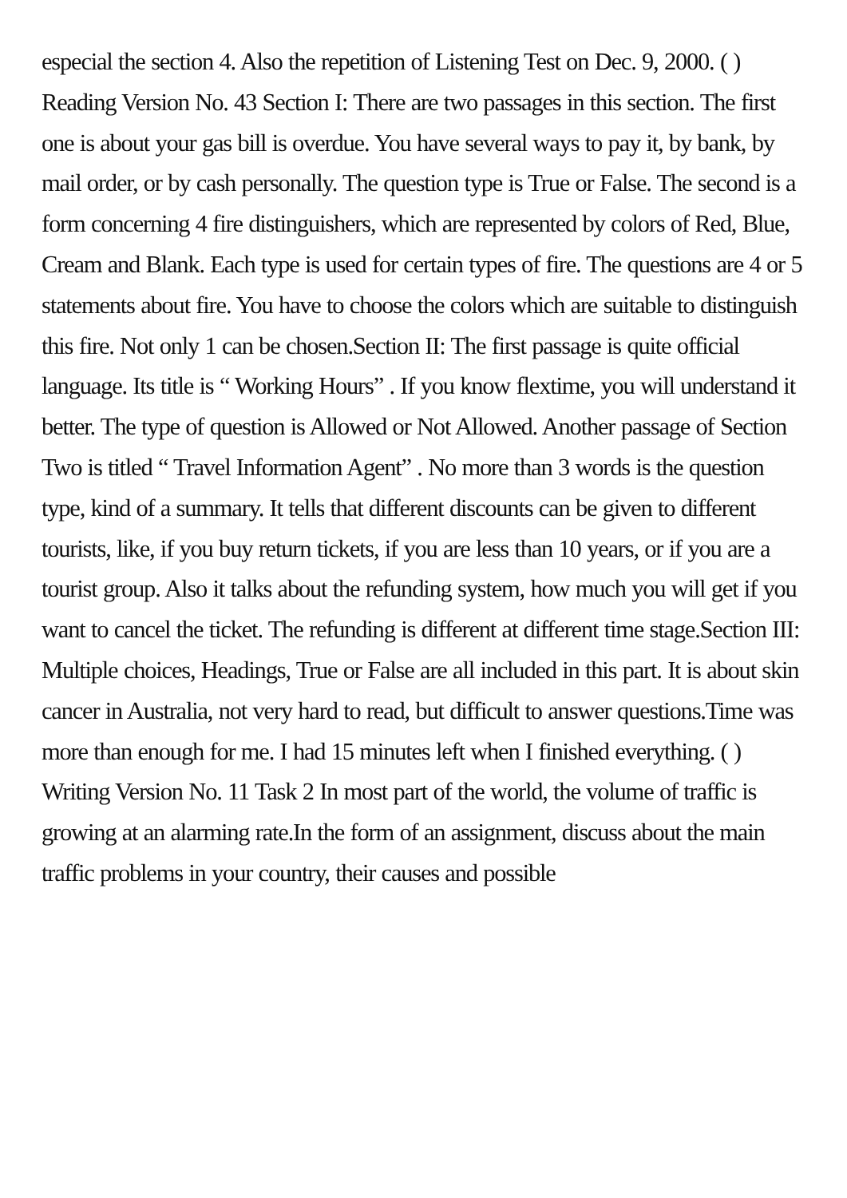especial the section 4. Also the repetition of Listening Test on Dec. 9, 2000. ( ) Reading Version No. 43 Section I: There are two passages in this section. The first one is about your gas bill is overdue. You have several ways to pay it, by bank, by mail order, or by cash personally. The question type is True or False. The second is a form concerning 4 fire distinguishers, which are represented by colors of Red, Blue, Cream and Blank. Each type is used for certain types of fire. The questions are 4 or 5 statements about fire. You have to choose the colors which are suitable to distinguish this fire. Not only 1 can be chosen.Section II: The first passage is quite official language. Its title is “ Working Hours” . If you know flextime, you will understand it better. The type of question is Allowed or Not Allowed. Another passage of Section Two is titled “ Travel Information Agent” . No more than 3 words is the question type, kind of a summary. It tells that different discounts can be given to different tourists, like, if you buy return tickets, if you are less than 10 years, or if you are a tourist group. Also it talks about the refunding system, how much you will get if you want to cancel the ticket. The refunding is different at different time stage.Section III: Multiple choices, Headings, True or False are all included in this part. It is about skin cancer in Australia, not very hard to read, but difficult to answer questions.Time was more than enough for me. I had 15 minutes left when I finished everything. ( ) Writing Version No. 11 Task 2 In most part of the world, the volume of traffic is growing at an alarming rate.In the form of an assignment, discuss about the main traffic problems in your country, their causes and possible